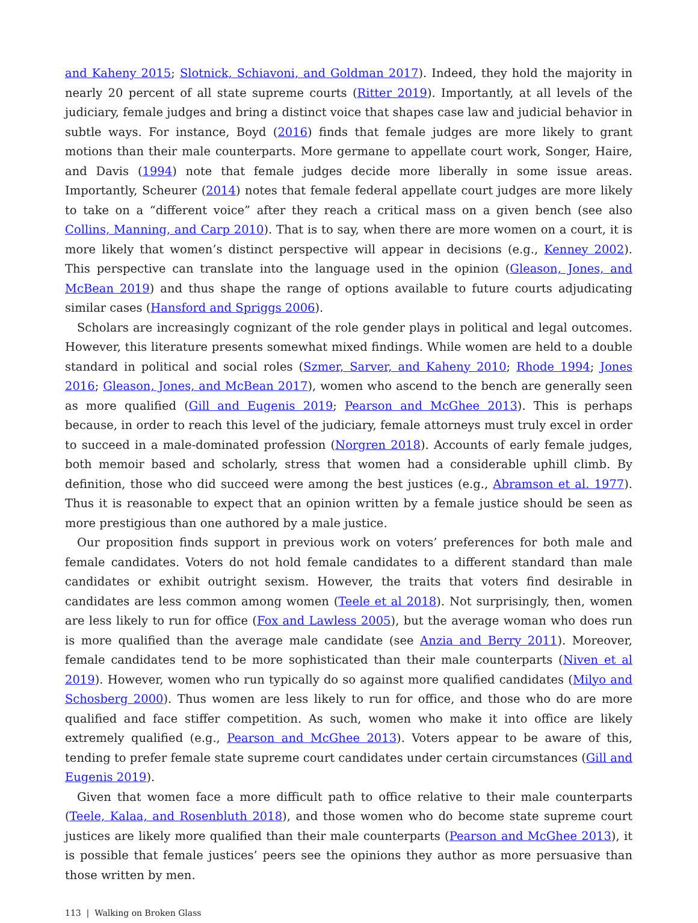and Kaheny 2015; Slotnick, Schiavoni, and Goldman 2017). Indeed, they hold the majority in nearly 20 percent of all state supreme courts (Ritter 2019). Importantly, at all levels of the judiciary, female judges and bring a distinct voice that shapes case law and judicial behavior in subtle ways. For instance, Boyd (2016) finds that female judges are more likely to grant motions than their male counterparts. More germane to appellate court work, Songer, Haire, and Davis (1994) note that female judges decide more liberally in some issue areas. Importantly, Scheurer (2014) notes that female federal appellate court judges are more likely to take on a “different voice” after they reach a critical mass on a given bench (see also Collins, Manning, and Carp 2010). That is to say, when there are more women on a court, it is more likely that women’s distinct perspective will appear in decisions (e.g., Kenney 2002). This perspective can translate into the language used in the opinion (Gleason, Jones, and McBean 2019) and thus shape the range of options available to future courts adjudicating similar cases (Hansford and Spriggs 2006).
Scholars are increasingly cognizant of the role gender plays in political and legal outcomes. However, this literature presents somewhat mixed findings. While women are held to a double standard in political and social roles (Szmer, Sarver, and Kaheny 2010; Rhode 1994; Jones 2016; Gleason, Jones, and McBean 2017), women who ascend to the bench are generally seen as more qualified (Gill and Eugenis 2019; Pearson and McGhee 2013). This is perhaps because, in order to reach this level of the judiciary, female attorneys must truly excel in order to succeed in a male-dominated profession (Norgren 2018). Accounts of early female judges, both memoir based and scholarly, stress that women had a considerable uphill climb. By definition, those who did succeed were among the best justices (e.g., Abramson et al. 1977). Thus it is reasonable to expect that an opinion written by a female justice should be seen as more prestigious than one authored by a male justice.
Our proposition finds support in previous work on voters’ preferences for both male and female candidates. Voters do not hold female candidates to a different standard than male candidates or exhibit outright sexism. However, the traits that voters find desirable in candidates are less common among women (Teele et al 2018). Not surprisingly, then, women are less likely to run for office (Fox and Lawless 2005), but the average woman who does run is more qualified than the average male candidate (see Anzia and Berry 2011). Moreover, female candidates tend to be more sophisticated than their male counterparts (Niven et al 2019). However, women who run typically do so against more qualified candidates (Milyo and Schosberg 2000). Thus women are less likely to run for office, and those who do are more qualified and face stiffer competition. As such, women who make it into office are likely extremely qualified (e.g., Pearson and McGhee 2013). Voters appear to be aware of this, tending to prefer female state supreme court candidates under certain circumstances (Gill and Eugenis 2019).
Given that women face a more difficult path to office relative to their male counterparts (Teele, Kalaa, and Rosenbluth 2018), and those women who do become state supreme court justices are likely more qualified than their male counterparts (Pearson and McGhee 2013), it is possible that female justices’ peers see the opinions they author as more persuasive than those written by men.
113 | Walking on Broken Glass